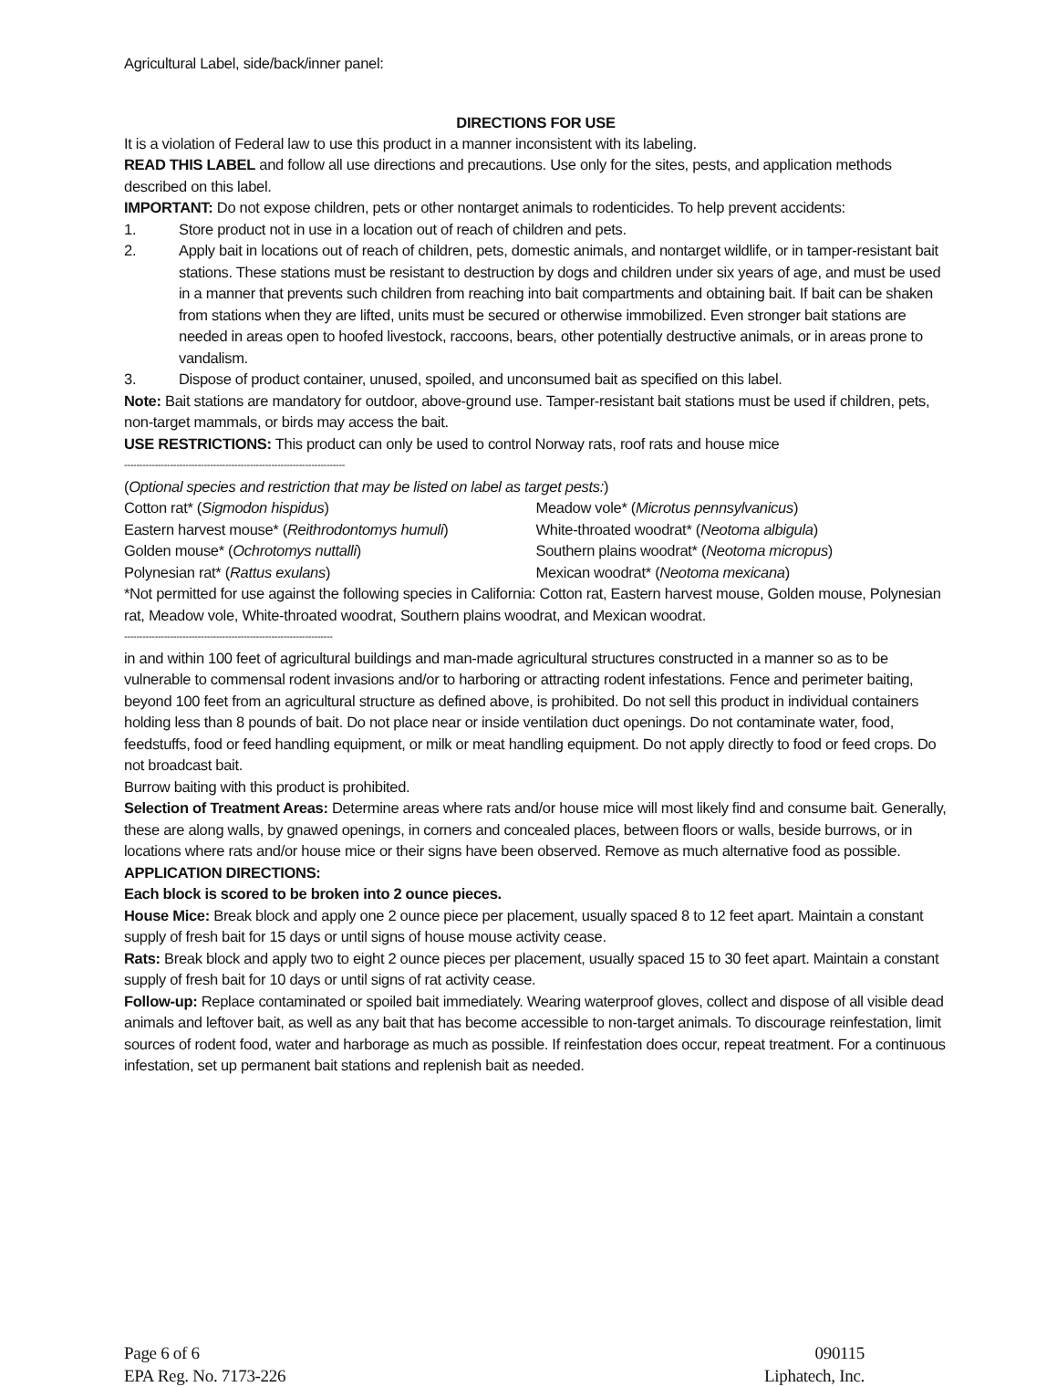Agricultural Label, side/back/inner panel:
DIRECTIONS FOR USE
It is a violation of Federal law to use this product in a manner inconsistent with its labeling.
READ THIS LABEL and follow all use directions and precautions. Use only for the sites, pests, and application methods described on this label.
IMPORTANT: Do not expose children, pets or other nontarget animals to rodenticides. To help prevent accidents:
1. Store product not in use in a location out of reach of children and pets.
2. Apply bait in locations out of reach of children, pets, domestic animals, and nontarget wildlife, or in tamper-resistant bait stations. These stations must be resistant to destruction by dogs and children under six years of age, and must be used in a manner that prevents such children from reaching into bait compartments and obtaining bait. If bait can be shaken from stations when they are lifted, units must be secured or otherwise immobilized. Even stronger bait stations are needed in areas open to hoofed livestock, raccoons, bears, other potentially destructive animals, or in areas prone to vandalism.
3. Dispose of product container, unused, spoiled, and unconsumed bait as specified on this label.
Note: Bait stations are mandatory for outdoor, above-ground use. Tamper-resistant bait stations must be used if children, pets, non-target mammals, or birds may access the bait.
USE RESTRICTIONS: This product can only be used to control Norway rats, roof rats and house mice
------------------------------------------------------------------------
(Optional species and restriction that may be listed on label as target pests:)
Cotton rat* (Sigmodon hispidus) Meadow vole* (Microtus pennsylvanicus)
Eastern harvest mouse* (Reithrodontomys humuli) White-throated woodrat* (Neotoma albigula)
Golden mouse* (Ochrotomys nuttalli) Southern plains woodrat* (Neotoma micropus)
Polynesian rat* (Rattus exulans) Mexican woodrat* (Neotoma mexicana)
*Not permitted for use against the following species in California: Cotton rat, Eastern harvest mouse, Golden mouse, Polynesian rat, Meadow vole, White-throated woodrat, Southern plains woodrat, and Mexican woodrat.
--------------------------------------------------------------------
in and within 100 feet of agricultural buildings and man-made agricultural structures constructed in a manner so as to be vulnerable to commensal rodent invasions and/or to harboring or attracting rodent infestations. Fence and perimeter baiting, beyond 100 feet from an agricultural structure as defined above, is prohibited. Do not sell this product in individual containers holding less than 8 pounds of bait. Do not place near or inside ventilation duct openings. Do not contaminate water, food, feedstuffs, food or feed handling equipment, or milk or meat handling equipment. Do not apply directly to food or feed crops. Do not broadcast bait.
Burrow baiting with this product is prohibited.
Selection of Treatment Areas: Determine areas where rats and/or house mice will most likely find and consume bait. Generally, these are along walls, by gnawed openings, in corners and concealed places, between floors or walls, beside burrows, or in locations where rats and/or house mice or their signs have been observed. Remove as much alternative food as possible.
APPLICATION DIRECTIONS:
Each block is scored to be broken into 2 ounce pieces.
House Mice: Break block and apply one 2 ounce piece per placement, usually spaced 8 to 12 feet apart. Maintain a constant supply of fresh bait for 15 days or until signs of house mouse activity cease.
Rats: Break block and apply two to eight 2 ounce pieces per placement, usually spaced 15 to 30 feet apart. Maintain a constant supply of fresh bait for 10 days or until signs of rat activity cease.
Follow-up: Replace contaminated or spoiled bait immediately. Wearing waterproof gloves, collect and dispose of all visible dead animals and leftover bait, as well as any bait that has become accessible to non-target animals. To discourage reinfestation, limit sources of rodent food, water and harborage as much as possible. If reinfestation does occur, repeat treatment. For a continuous infestation, set up permanent bait stations and replenish bait as needed.
Page 6 of 6 090115
EPA Reg. No. 7173-226 Liphatech, Inc.